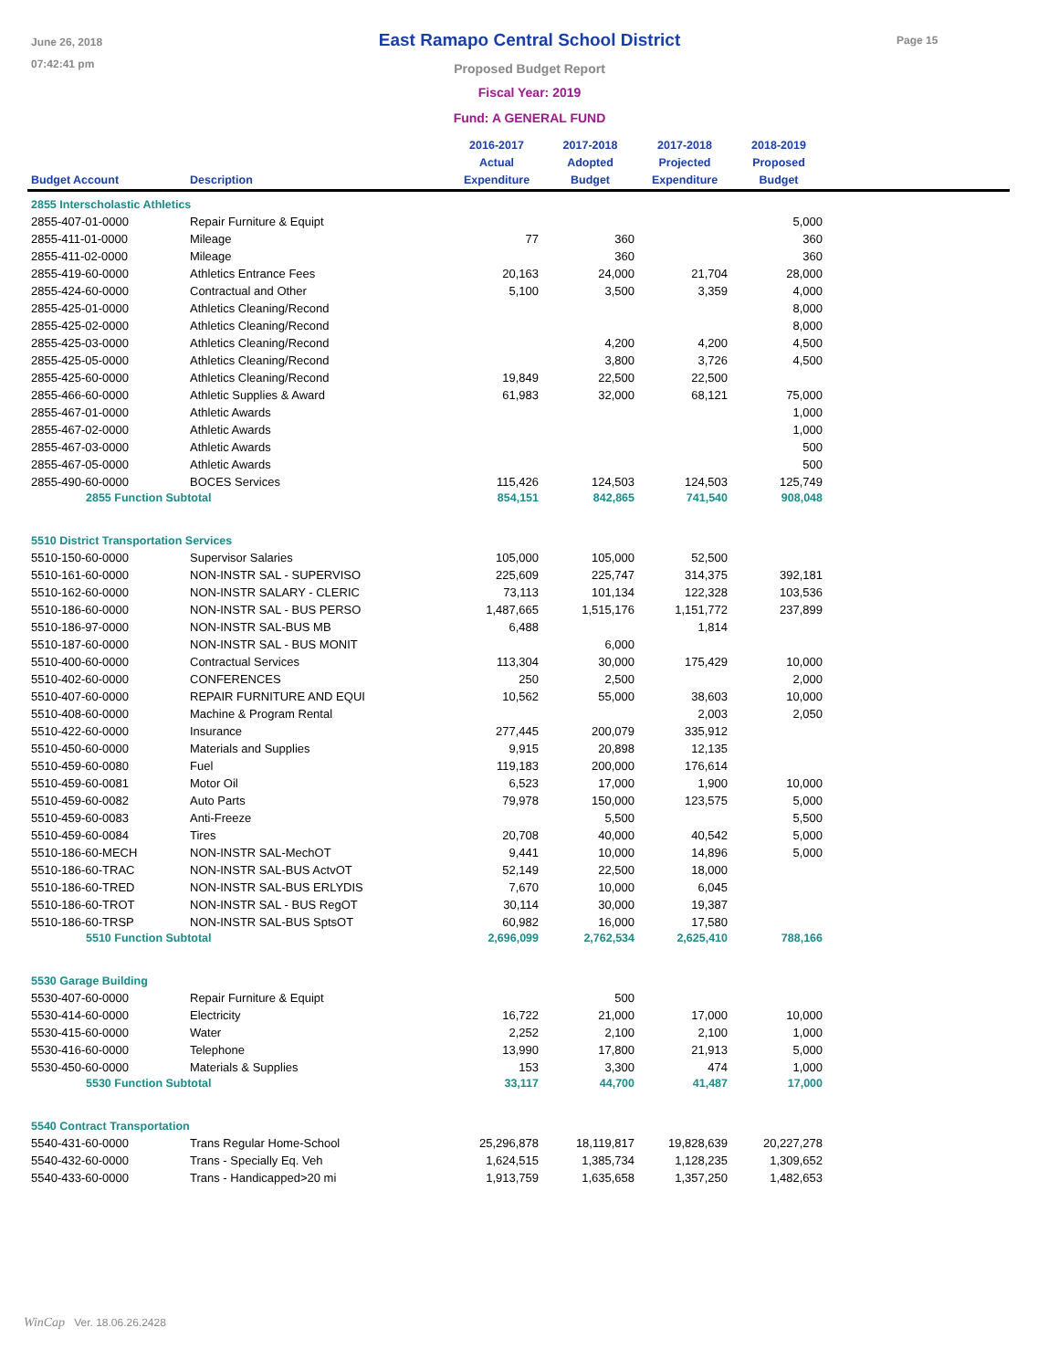June 26, 2018
07:42:41 pm
Page 15
East Ramapo Central School District
Proposed Budget Report
Fiscal Year: 2019
Fund: A GENERAL FUND
| Budget Account | Description | 2016-2017 Actual Expenditure | 2017-2018 Adopted Budget | 2017-2018 Projected Expenditure | 2018-2019 Proposed Budget | |
| --- | --- | --- | --- | --- | --- | --- |
| 2855 Interscholastic Athletics | | | | | | |
| 2855-407-01-0000 | Repair Furniture & Equipt | | | | 5,000 | |
| 2855-411-01-0000 | Mileage | 77 | 360 | | 360 | |
| 2855-411-02-0000 | Mileage | | 360 | | 360 | |
| 2855-419-60-0000 | Athletics Entrance Fees | 20,163 | 24,000 | 21,704 | 28,000 | |
| 2855-424-60-0000 | Contractual and Other | 5,100 | 3,500 | 3,359 | 4,000 | |
| 2855-425-01-0000 | Athletics Cleaning/Recond | | | | 8,000 | |
| 2855-425-02-0000 | Athletics Cleaning/Recond | | | | 8,000 | |
| 2855-425-03-0000 | Athletics Cleaning/Recond | | 4,200 | 4,200 | 4,500 | |
| 2855-425-05-0000 | Athletics Cleaning/Recond | | 3,800 | 3,726 | 4,500 | |
| 2855-425-60-0000 | Athletics Cleaning/Recond | 19,849 | 22,500 | 22,500 | | |
| 2855-466-60-0000 | Athletic Supplies & Award | 61,983 | 32,000 | 68,121 | 75,000 | |
| 2855-467-01-0000 | Athletic Awards | | | | 1,000 | |
| 2855-467-02-0000 | Athletic Awards | | | | 1,000 | |
| 2855-467-03-0000 | Athletic Awards | | | | 500 | |
| 2855-467-05-0000 | Athletic Awards | | | | 500 | |
| 2855-490-60-0000 | BOCES Services | 115,426 | 124,503 | 124,503 | 125,749 | |
| 2855 Function Subtotal | | 854,151 | 842,865 | 741,540 | 908,048 | |
| 5510 District Transportation Services | | | | | | |
| 5510-150-60-0000 | Supervisor Salaries | 105,000 | 105,000 | 52,500 | | |
| 5510-161-60-0000 | NON-INSTR SAL - SUPERVISO | 225,609 | 225,747 | 314,375 | 392,181 | |
| 5510-162-60-0000 | NON-INSTR SALARY - CLERIC | 73,113 | 101,134 | 122,328 | 103,536 | |
| 5510-186-60-0000 | NON-INSTR SAL - BUS PERSO | 1,487,665 | 1,515,176 | 1,151,772 | 237,899 | |
| 5510-186-97-0000 | NON-INSTR SAL-BUS MB | 6,488 | | 1,814 | | |
| 5510-187-60-0000 | NON-INSTR SAL - BUS MONIT | | 6,000 | | | |
| 5510-400-60-0000 | Contractual Services | 113,304 | 30,000 | 175,429 | 10,000 | |
| 5510-402-60-0000 | CONFERENCES | 250 | 2,500 | | 2,000 | |
| 5510-407-60-0000 | REPAIR FURNITURE AND EQUI | 10,562 | 55,000 | 38,603 | 10,000 | |
| 5510-408-60-0000 | Machine & Program Rental | | | 2,003 | 2,050 | |
| 5510-422-60-0000 | Insurance | 277,445 | 200,079 | 335,912 | | |
| 5510-450-60-0000 | Materials and Supplies | 9,915 | 20,898 | 12,135 | | |
| 5510-459-60-0080 | Fuel | 119,183 | 200,000 | 176,614 | | |
| 5510-459-60-0081 | Motor Oil | 6,523 | 17,000 | 1,900 | 10,000 | |
| 5510-459-60-0082 | Auto Parts | 79,978 | 150,000 | 123,575 | 5,000 | |
| 5510-459-60-0083 | Anti-Freeze | | 5,500 | | 5,500 | |
| 5510-459-60-0084 | Tires | 20,708 | 40,000 | 40,542 | 5,000 | |
| 5510-186-60-MECH | NON-INSTR SAL-MechOT | 9,441 | 10,000 | 14,896 | 5,000 | |
| 5510-186-60-TRAC | NON-INSTR SAL-BUS ActvOT | 52,149 | 22,500 | 18,000 | | |
| 5510-186-60-TRED | NON-INSTR SAL-BUS ERLYDIS | 7,670 | 10,000 | 6,045 | | |
| 5510-186-60-TROT | NON-INSTR SAL - BUS RegOT | 30,114 | 30,000 | 19,387 | | |
| 5510-186-60-TRSP | NON-INSTR SAL-BUS SptsOT | 60,982 | 16,000 | 17,580 | | |
| 5510 Function Subtotal | | 2,696,099 | 2,762,534 | 2,625,410 | 788,166 | |
| 5530 Garage Building | | | | | | |
| 5530-407-60-0000 | Repair Furniture & Equipt | | 500 | | | |
| 5530-414-60-0000 | Electricity | 16,722 | 21,000 | 17,000 | 10,000 | |
| 5530-415-60-0000 | Water | 2,252 | 2,100 | 2,100 | 1,000 | |
| 5530-416-60-0000 | Telephone | 13,990 | 17,800 | 21,913 | 5,000 | |
| 5530-450-60-0000 | Materials & Supplies | 153 | 3,300 | 474 | 1,000 | |
| 5530 Function Subtotal | | 33,117 | 44,700 | 41,487 | 17,000 | |
| 5540 Contract Transportation | | | | | | |
| 5540-431-60-0000 | Trans Regular Home-School | 25,296,878 | 18,119,817 | 19,828,639 | 20,227,278 | |
| 5540-432-60-0000 | Trans - Specially Eq. Veh | 1,624,515 | 1,385,734 | 1,128,235 | 1,309,652 | |
| 5540-433-60-0000 | Trans - Handicapped>20 mi | 1,913,759 | 1,635,658 | 1,357,250 | 1,482,653 | |
WinCap Ver. 18.06.26.2428